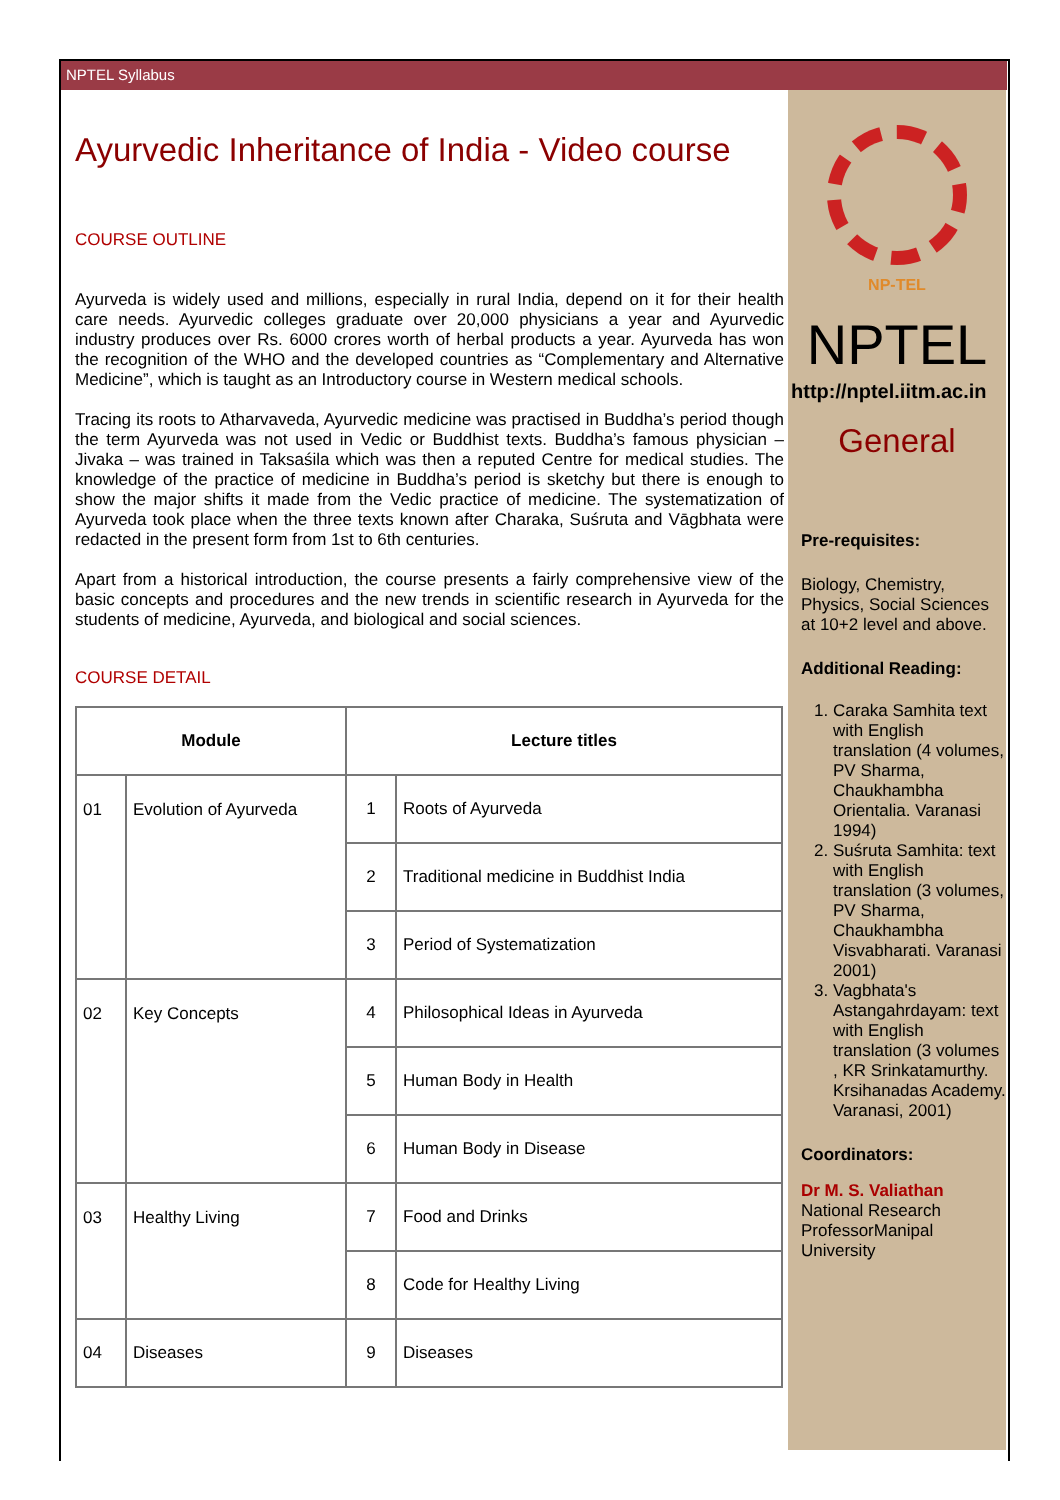NPTEL Syllabus
Ayurvedic Inheritance of India - Video course
COURSE OUTLINE
Ayurveda is widely used and millions, especially in rural India, depend on it for their health care needs. Ayurvedic colleges graduate over 20,000 physicians a year and Ayurvedic industry produces over Rs. 6000 crores worth of herbal products a year. Ayurveda has won the recognition of the WHO and the developed countries as “Complementary and Alternative Medicine”, which is taught as an Introductory course in Western medical schools.
Tracing its roots to Atharvaveda, Ayurvedic medicine was practised in Buddha’s period though the term Ayurveda was not used in Vedic or Buddhist texts. Buddha’s famous physician – Jivaka – was trained in Taksaśila which was then a reputed Centre for medical studies. The knowledge of the practice of medicine in Buddha’s period is sketchy but there is enough to show the major shifts it made from the Vedic practice of medicine. The systematization of Ayurveda took place when the three texts known after Charaka, Suśruta and Vāgbhata were redacted in the present form from 1st to 6th centuries.
Apart from a historical introduction, the course presents a fairly comprehensive view of the basic concepts and procedures and the new trends in scientific research in Ayurveda for the students of medicine, Ayurveda, and biological and social sciences.
COURSE DETAIL
| Module | | Lecture titles | |
| --- | --- | --- | --- |
| 01 | Evolution of Ayurveda | 1 | Roots of Ayurveda |
| | | 2 | Traditional medicine in Buddhist India |
| | | 3 | Period of Systematization |
| 02 | Key Concepts | 4 | Philosophical Ideas in Ayurveda |
| | | 5 | Human Body in Health |
| | | 6 | Human Body in Disease |
| 03 | Healthy Living | 7 | Food and Drinks |
| | | 8 | Code for Healthy Living |
| 04 | Diseases | 9 | Diseases |
NP-TEL
NPTEL
http://nptel.iitm.ac.in
General
Pre-requisites:
Biology, Chemistry, Physics, Social Sciences at 10+2 level and above.
Additional Reading:
1. Caraka Samhita text with English translation (4 volumes, PV Sharma, Chaukhambha Orientalia. Varanasi 1994)
2. Suśruta Samhita: text with English translation (3 volumes, PV Sharma, Chaukhambha Visvabharati. Varanasi 2001)
3. Vagbhata's Astangahrdayam: text with English translation (3 volumes , KR Srinkatamurthy. Krsihanadas Academy. Varanasi, 2001)
Coordinators:
Dr M. S. Valiathan
National Research ProfessorManipal University